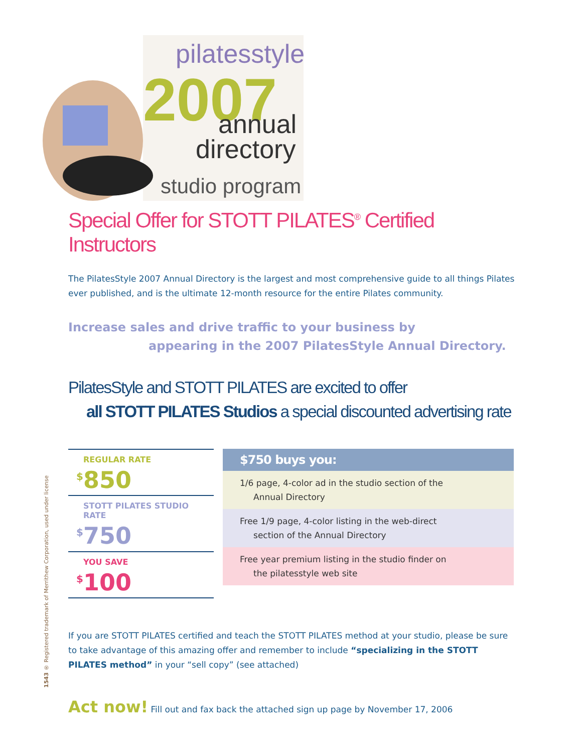pilatesstyle
2007
annual
directory
studio program
1543 ® Registered trademark of Merrithew Corporation, used under license
Special Offer for STOTT PILATES<sup>®</sup> Certified Instructors
The PilatesStyle 2007 Annual Directory is the largest and most comprehensive guide to all things Pilates ever published, and is the ultimate 12-month resource for the entire Pilates community.
Increase sales and drive traffic to your business by
appearing in the 2007 PilatesStyle Annual Directory.
PilatesStyle and STOTT PILATES are excited to offer
all STOTT PILATES Studios a special discounted advertising rate
| REGULAR RATE <sup>$</sup>850 |
| STOTT PILATES STUDIO RATE <sup>$</sup>750 |
| YOU SAVE <sup>$</sup>100 |
$750 buys you:
1/6 page, 4-color ad in the studio section of the
Annual Directory
Free 1/9 page, 4-color listing in the web-direct
section of the Annual Directory
Free year premium listing in the studio finder on
the pilatesstyle web site
If you are STOTT PILATES certified and teach the STOTT PILATES method at your studio, please be sure to take advantage of this amazing offer and remember to include “specializing in the STOTT PILATES method” in your “sell copy” (see attached)
Act now! Fill out and fax back the attached sign up page by November 17, 2006